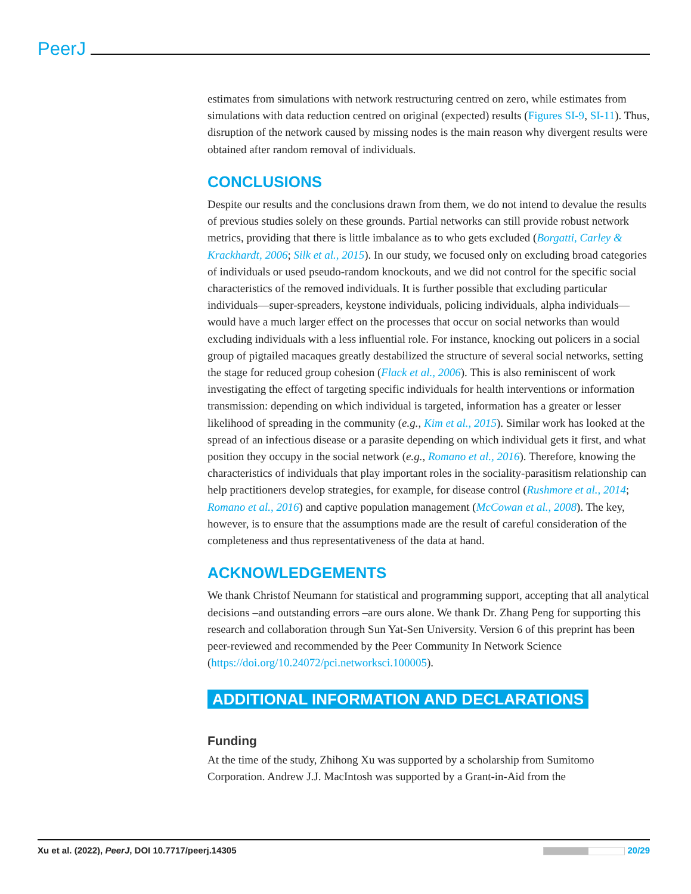PeerJ
estimates from simulations with network restructuring centred on zero, while estimates from simulations with data reduction centred on original (expected) results (Figures SI-9, SI-11). Thus, disruption of the network caused by missing nodes is the main reason why divergent results were obtained after random removal of individuals.
CONCLUSIONS
Despite our results and the conclusions drawn from them, we do not intend to devalue the results of previous studies solely on these grounds. Partial networks can still provide robust network metrics, providing that there is little imbalance as to who gets excluded (Borgatti, Carley & Krackhardt, 2006; Silk et al., 2015). In our study, we focused only on excluding broad categories of individuals or used pseudo-random knockouts, and we did not control for the specific social characteristics of the removed individuals. It is further possible that excluding particular individuals—super-spreaders, keystone individuals, policing individuals, alpha individuals—would have a much larger effect on the processes that occur on social networks than would excluding individuals with a less influential role. For instance, knocking out policers in a social group of pigtailed macaques greatly destabilized the structure of several social networks, setting the stage for reduced group cohesion (Flack et al., 2006). This is also reminiscent of work investigating the effect of targeting specific individuals for health interventions or information transmission: depending on which individual is targeted, information has a greater or lesser likelihood of spreading in the community (e.g., Kim et al., 2015). Similar work has looked at the spread of an infectious disease or a parasite depending on which individual gets it first, and what position they occupy in the social network (e.g., Romano et al., 2016). Therefore, knowing the characteristics of individuals that play important roles in the sociality-parasitism relationship can help practitioners develop strategies, for example, for disease control (Rushmore et al., 2014; Romano et al., 2016) and captive population management (McCowan et al., 2008). The key, however, is to ensure that the assumptions made are the result of careful consideration of the completeness and thus representativeness of the data at hand.
ACKNOWLEDGEMENTS
We thank Christof Neumann for statistical and programming support, accepting that all analytical decisions –and outstanding errors –are ours alone. We thank Dr. Zhang Peng for supporting this research and collaboration through Sun Yat-Sen University. Version 6 of this preprint has been peer-reviewed and recommended by the Peer Community In Network Science (https://doi.org/10.24072/pci.networksci.100005).
ADDITIONAL INFORMATION AND DECLARATIONS
Funding
At the time of the study, Zhihong Xu was supported by a scholarship from Sumitomo Corporation. Andrew J.J. MacIntosh was supported by a Grant-in-Aid from the
Xu et al. (2022), PeerJ, DOI 10.7717/peerj.14305 20/29